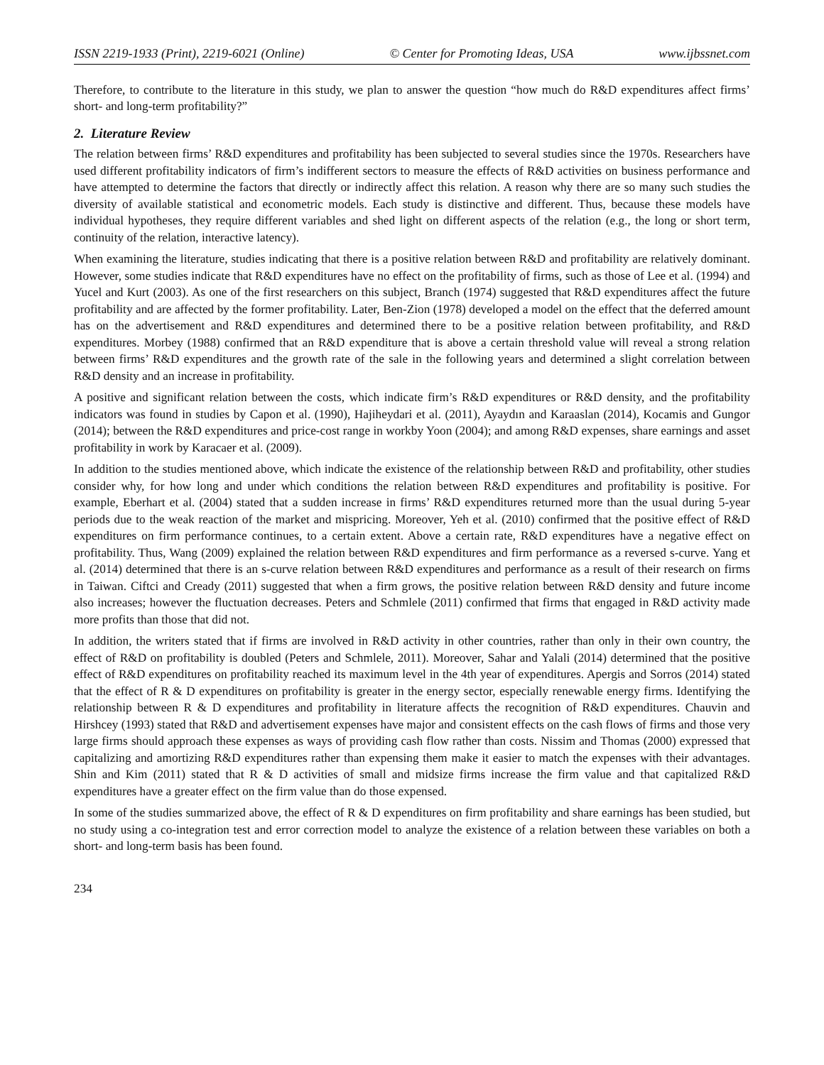ISSN 2219-1933 (Print), 2219-6021 (Online) © Center for Promoting Ideas, USA www.ijbssnet.com
Therefore, to contribute to the literature in this study, we plan to answer the question “how much do R&D expenditures affect firms’ short- and long-term profitability?”
2. Literature Review
The relation between firms’ R&D expenditures and profitability has been subjected to several studies since the 1970s. Researchers have used different profitability indicators of firm’s indifferent sectors to measure the effects of R&D activities on business performance and have attempted to determine the factors that directly or indirectly affect this relation. A reason why there are so many such studies the diversity of available statistical and econometric models. Each study is distinctive and different. Thus, because these models have individual hypotheses, they require different variables and shed light on different aspects of the relation (e.g., the long or short term, continuity of the relation, interactive latency).
When examining the literature, studies indicating that there is a positive relation between R&D and profitability are relatively dominant. However, some studies indicate that R&D expenditures have no effect on the profitability of firms, such as those of Lee et al. (1994) and Yucel and Kurt (2003). As one of the first researchers on this subject, Branch (1974) suggested that R&D expenditures affect the future profitability and are affected by the former profitability. Later, Ben-Zion (1978) developed a model on the effect that the deferred amount has on the advertisement and R&D expenditures and determined there to be a positive relation between profitability, and R&D expenditures. Morbey (1988) confirmed that an R&D expenditure that is above a certain threshold value will reveal a strong relation between firms’ R&D expenditures and the growth rate of the sale in the following years and determined a slight correlation between R&D density and an increase in profitability.
A positive and significant relation between the costs, which indicate firm’s R&D expenditures or R&D density, and the profitability indicators was found in studies by Capon et al. (1990), Hajiheydari et al. (2011), Ayaydın and Karaaslan (2014), Kocamis and Gungor (2014); between the R&D expenditures and price-cost range in workby Yoon (2004); and among R&D expenses, share earnings and asset profitability in work by Karacaer et al. (2009).
In addition to the studies mentioned above, which indicate the existence of the relationship between R&D and profitability, other studies consider why, for how long and under which conditions the relation between R&D expenditures and profitability is positive. For example, Eberhart et al. (2004) stated that a sudden increase in firms’ R&D expenditures returned more than the usual during 5-year periods due to the weak reaction of the market and mispricing. Moreover, Yeh et al. (2010) confirmed that the positive effect of R&D expenditures on firm performance continues, to a certain extent. Above a certain rate, R&D expenditures have a negative effect on profitability. Thus, Wang (2009) explained the relation between R&D expenditures and firm performance as a reversed s-curve. Yang et al. (2014) determined that there is an s-curve relation between R&D expenditures and performance as a result of their research on firms in Taiwan. Ciftci and Cready (2011) suggested that when a firm grows, the positive relation between R&D density and future income also increases; however the fluctuation decreases. Peters and Schmlele (2011) confirmed that firms that engaged in R&D activity made more profits than those that did not.
In addition, the writers stated that if firms are involved in R&D activity in other countries, rather than only in their own country, the effect of R&D on profitability is doubled (Peters and Schmlele, 2011). Moreover, Sahar and Yalali (2014) determined that the positive effect of R&D expenditures on profitability reached its maximum level in the 4th year of expenditures. Apergis and Sorros (2014) stated that the effect of R & D expenditures on profitability is greater in the energy sector, especially renewable energy firms. Identifying the relationship between R & D expenditures and profitability in literature affects the recognition of R&D expenditures. Chauvin and Hirshcey (1993) stated that R&D and advertisement expenses have major and consistent effects on the cash flows of firms and those very large firms should approach these expenses as ways of providing cash flow rather than costs. Nissim and Thomas (2000) expressed that capitalizing and amortizing R&D expenditures rather than expensing them make it easier to match the expenses with their advantages. Shin and Kim (2011) stated that R & D activities of small and midsize firms increase the firm value and that capitalized R&D expenditures have a greater effect on the firm value than do those expensed.
In some of the studies summarized above, the effect of R & D expenditures on firm profitability and share earnings has been studied, but no study using a co-integration test and error correction model to analyze the existence of a relation between these variables on both a short- and long-term basis has been found.
234